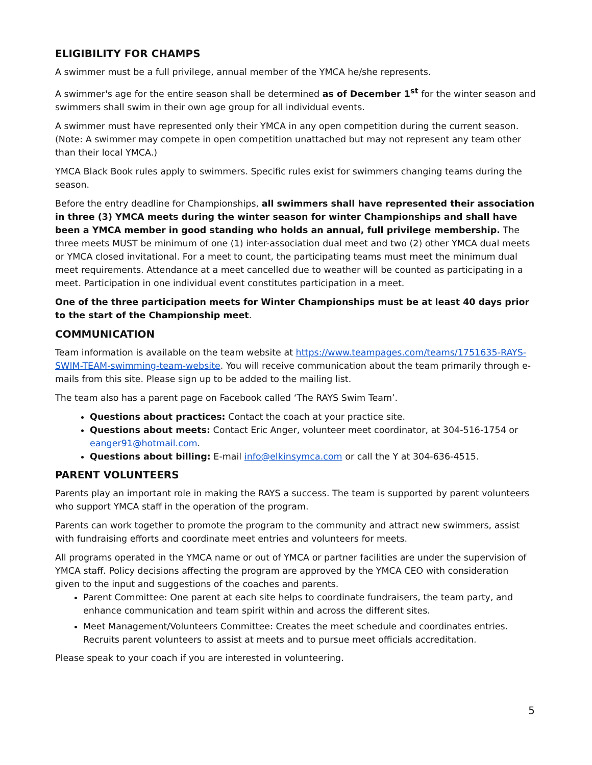ELIGIBILITY FOR CHAMPS
A swimmer must be a full privilege, annual member of the YMCA he/she represents.
A swimmer's age for the entire season shall be determined as of December 1<sup>st</sup> for the winter season and swimmers shall swim in their own age group for all individual events.
A swimmer must have represented only their YMCA in any open competition during the current season. (Note: A swimmer may compete in open competition unattached but may not represent any team other than their local YMCA.)
YMCA Black Book rules apply to swimmers. Specific rules exist for swimmers changing teams during the season.
Before the entry deadline for Championships, all swimmers shall have represented their association in three (3) YMCA meets during the winter season for winter Championships and shall have been a YMCA member in good standing who holds an annual, full privilege membership. The three meets MUST be minimum of one (1) inter-association dual meet and two (2) other YMCA dual meets or YMCA closed invitational. For a meet to count, the participating teams must meet the minimum dual meet requirements. Attendance at a meet cancelled due to weather will be counted as participating in a meet. Participation in one individual event constitutes participation in a meet.
One of the three participation meets for Winter Championships must be at least 40 days prior to the start of the Championship meet.
COMMUNICATION
Team information is available on the team website at https://www.teampages.com/teams/1751635-RAYS-SWIM-TEAM-swimming-team-website. You will receive communication about the team primarily through e-mails from this site. Please sign up to be added to the mailing list.
The team also has a parent page on Facebook called ‘The RAYS Swim Team’.
Questions about practices: Contact the coach at your practice site.
Questions about meets: Contact Eric Anger, volunteer meet coordinator, at 304-516-1754 or eanger91@hotmail.com.
Questions about billing: E-mail info@elkinsymca.com or call the Y at 304-636-4515.
PARENT VOLUNTEERS
Parents play an important role in making the RAYS a success. The team is supported by parent volunteers who support YMCA staff in the operation of the program.
Parents can work together to promote the program to the community and attract new swimmers, assist with fundraising efforts and coordinate meet entries and volunteers for meets.
All programs operated in the YMCA name or out of YMCA or partner facilities are under the supervision of YMCA staff. Policy decisions affecting the program are approved by the YMCA CEO with consideration given to the input and suggestions of the coaches and parents.
Parent Committee: One parent at each site helps to coordinate fundraisers, the team party, and enhance communication and team spirit within and across the different sites.
Meet Management/Volunteers Committee: Creates the meet schedule and coordinates entries. Recruits parent volunteers to assist at meets and to pursue meet officials accreditation.
Please speak to your coach if you are interested in volunteering.
5